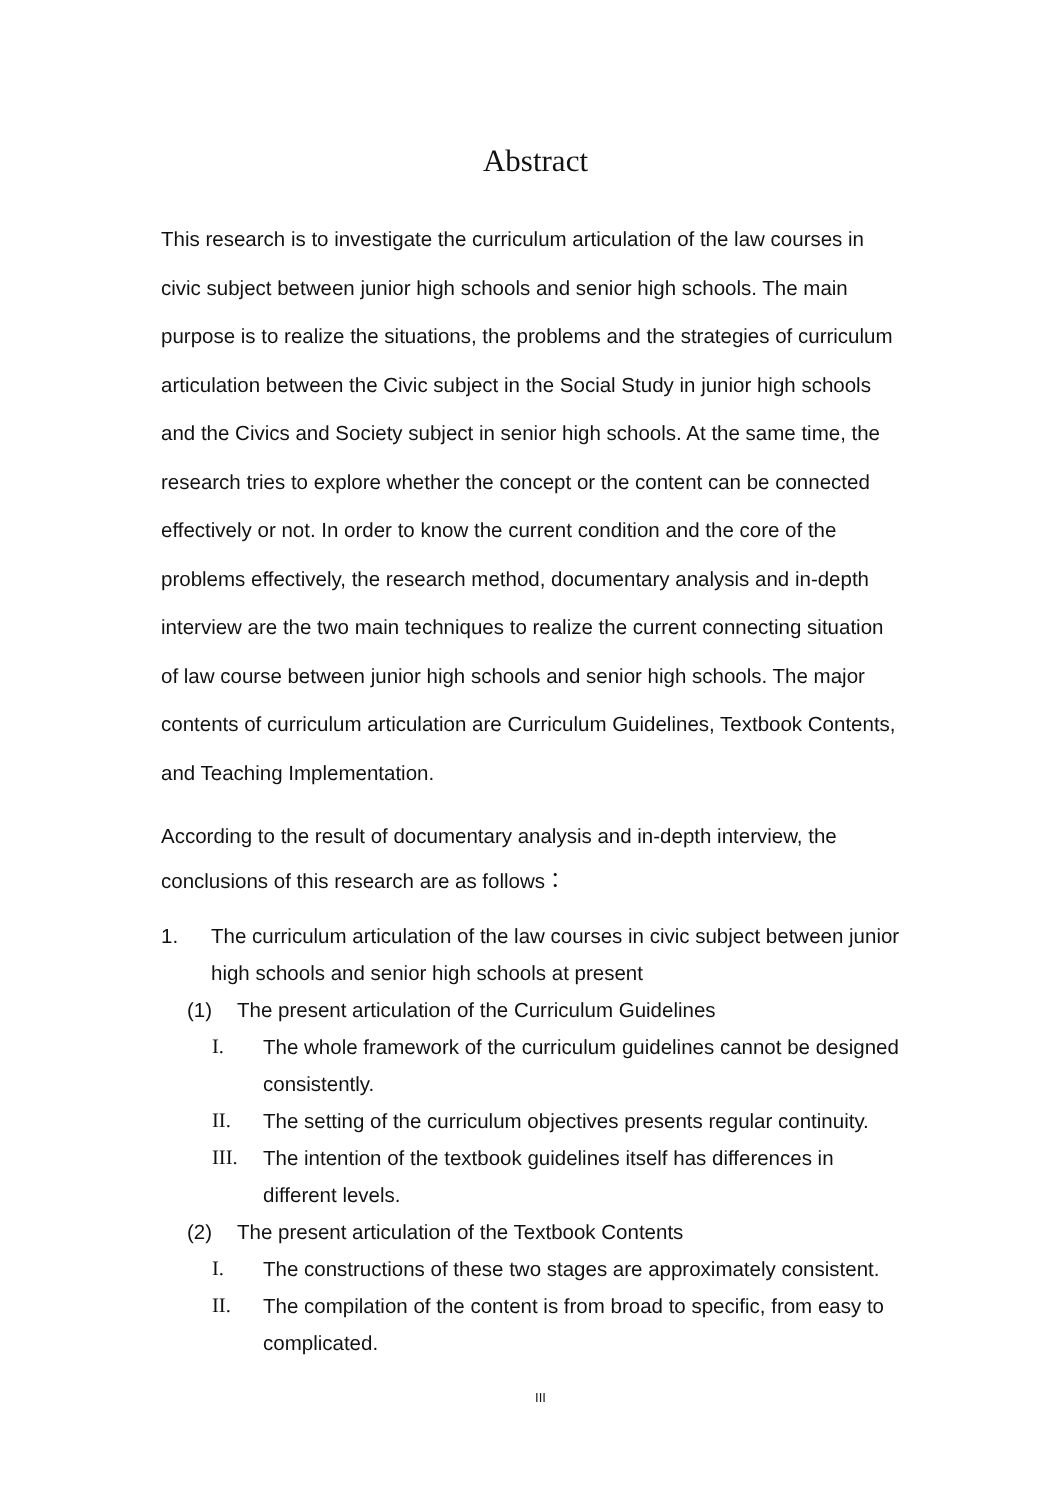Abstract
This research is to investigate the curriculum articulation of the law courses in civic subject between junior high schools and senior high schools. The main purpose is to realize the situations, the problems and the strategies of curriculum articulation between the Civic subject in the Social Study in junior high schools and the Civics and Society subject in senior high schools. At the same time, the research tries to explore whether the concept or the content can be connected effectively or not. In order to know the current condition and the core of the problems effectively, the research method, documentary analysis and in-depth interview are the two main techniques to realize the current connecting situation of law course between junior high schools and senior high schools. The major contents of curriculum articulation are Curriculum Guidelines, Textbook Contents, and Teaching Implementation.
According to the result of documentary analysis and in-depth interview, the conclusions of this research are as follows：
1. The curriculum articulation of the law courses in civic subject between junior high schools and senior high schools at present
(1) The present articulation of the Curriculum Guidelines
I. The whole framework of the curriculum guidelines cannot be designed consistently.
II. The setting of the curriculum objectives presents regular continuity.
III. The intention of the textbook guidelines itself has differences in different levels.
(2) The present articulation of the Textbook Contents
I. The constructions of these two stages are approximately consistent.
II. The compilation of the content is from broad to specific, from easy to complicated.
III